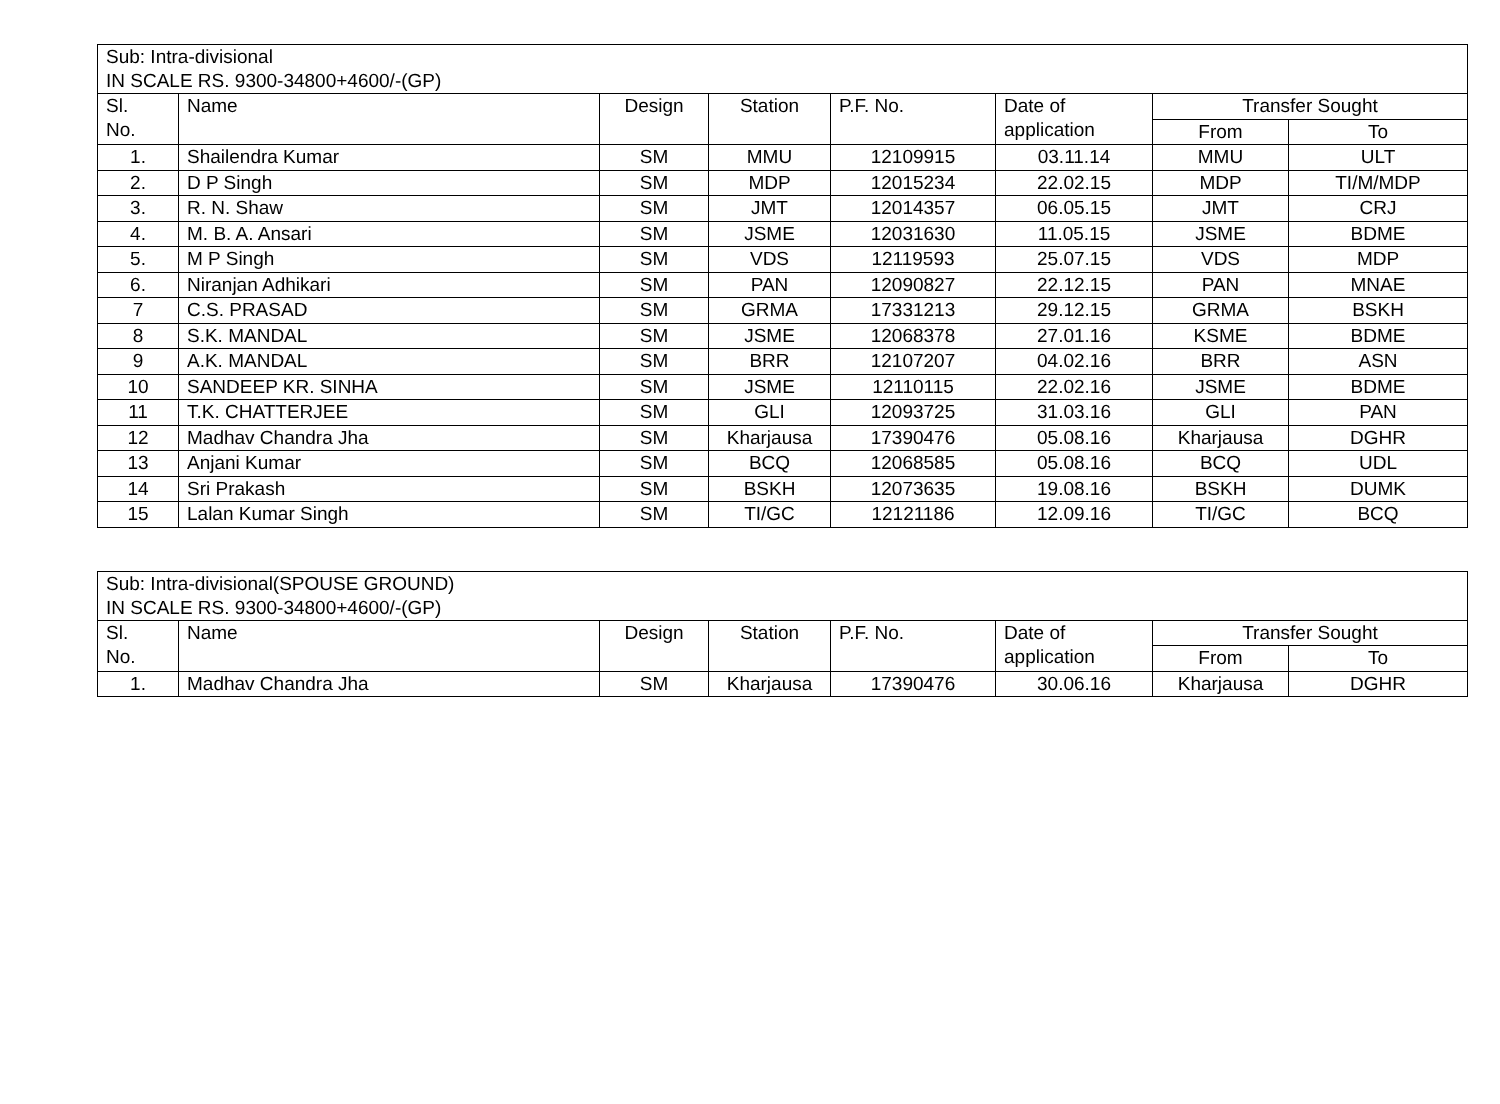| Sub: Intra-divisional IN SCALE RS. 9300-34800+4600/-(GP) | | | | | | | |
| Sl. No. | Name | Design | Station | P.F. No. | Date of application | Transfer Sought | |
| | | | | | | From | To |
| 1. | Shailendra Kumar | SM | MMU | 12109915 | 03.11.14 | MMU | ULT |
| 2. | D P Singh | SM | MDP | 12015234 | 22.02.15 | MDP | TI/M/MDP |
| 3. | R. N. Shaw | SM | JMT | 12014357 | 06.05.15 | JMT | CRJ |
| 4. | M. B. A. Ansari | SM | JSME | 12031630 | 11.05.15 | JSME | BDME |
| 5. | M P Singh | SM | VDS | 12119593 | 25.07.15 | VDS | MDP |
| 6. | Niranjan Adhikari | SM | PAN | 12090827 | 22.12.15 | PAN | MNAE |
| 7 | C.S. PRASAD | SM | GRMA | 17331213 | 29.12.15 | GRMA | BSKH |
| 8 | S.K. MANDAL | SM | JSME | 12068378 | 27.01.16 | KSME | BDME |
| 9 | A.K. MANDAL | SM | BRR | 12107207 | 04.02.16 | BRR | ASN |
| 10 | SANDEEP KR. SINHA | SM | JSME | 12110115 | 22.02.16 | JSME | BDME |
| 11 | T.K. CHATTERJEE | SM | GLI | 12093725 | 31.03.16 | GLI | PAN |
| 12 | Madhav Chandra Jha | SM | Kharjausa | 17390476 | 05.08.16 | Kharjausa | DGHR |
| 13 | Anjani Kumar | SM | BCQ | 12068585 | 05.08.16 | BCQ | UDL |
| 14 | Sri Prakash | SM | BSKH | 12073635 | 19.08.16 | BSKH | DUMK |
| 15 | Lalan Kumar Singh | SM | TI/GC | 12121186 | 12.09.16 | TI/GC | BCQ |
| Sub: Intra-divisional(SPOUSE GROUND) IN SCALE RS. 9300-34800+4600/-(GP) | | | | | | | |
| Sl. No. | Name | Design | Station | P.F. No. | Date of application | Transfer Sought | |
| | | | | | | From | To |
| 1. | Madhav Chandra Jha | SM | Kharjausa | 17390476 | 30.06.16 | Kharjausa | DGHR |